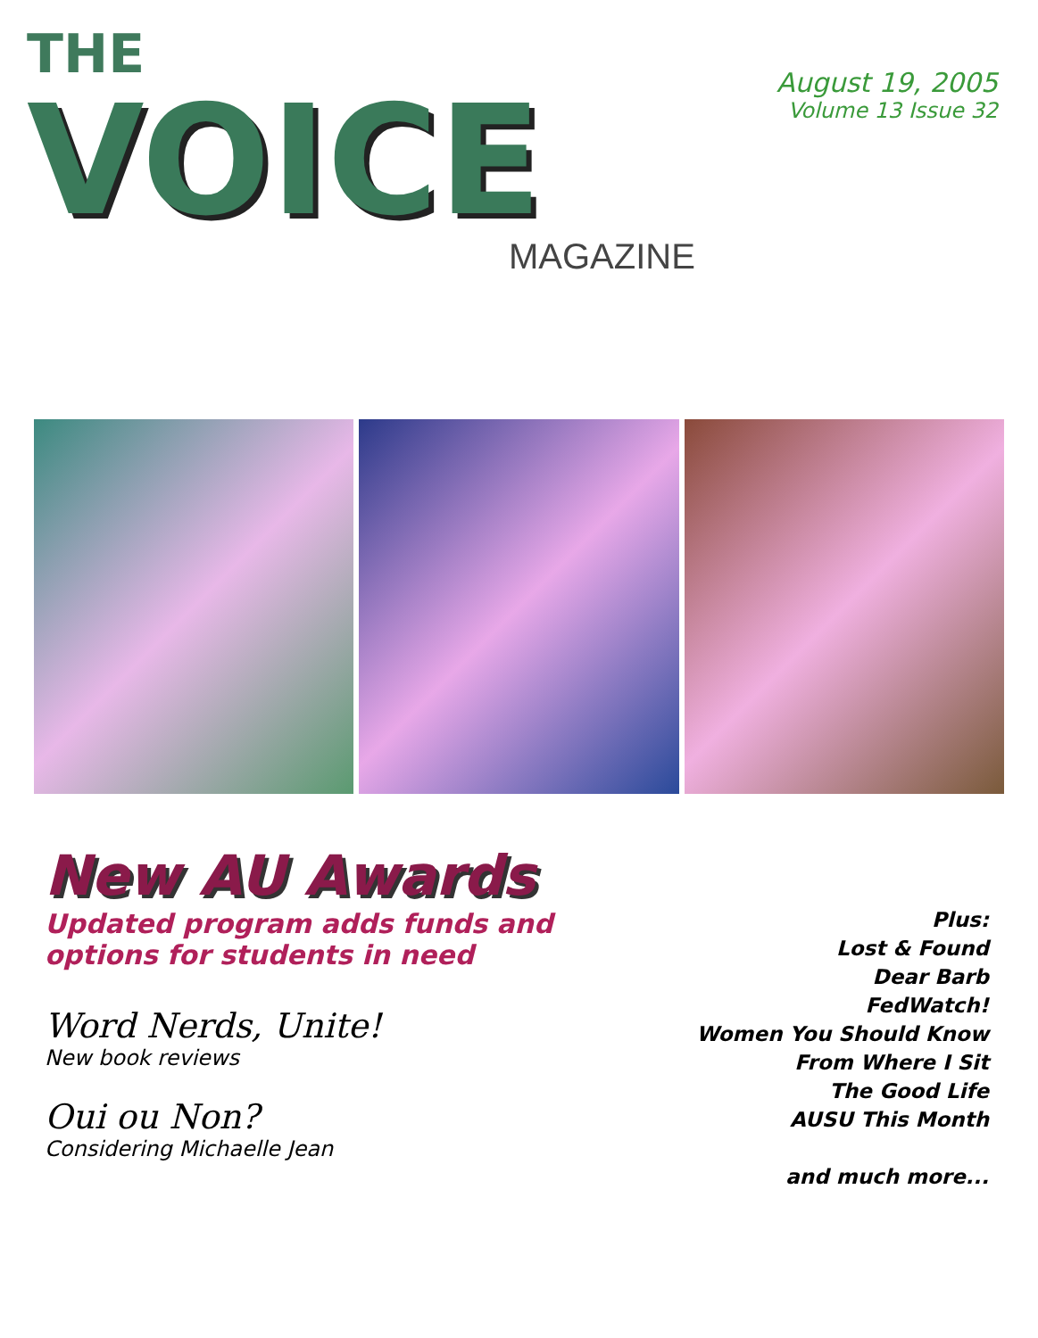THE
VOICE
MAGAZINE
August 19, 2005
Volume 13 Issue 32
New AU Awards
Updated program adds funds and
options for students in need
Word Nerds, Unite!
New book reviews
Oui ou Non?
Considering Michaelle Jean
Plus:
Lost & Found
Dear Barb
FedWatch!
Women You Should Know
From Where I Sit
The Good Life
AUSU This Month
and much more...